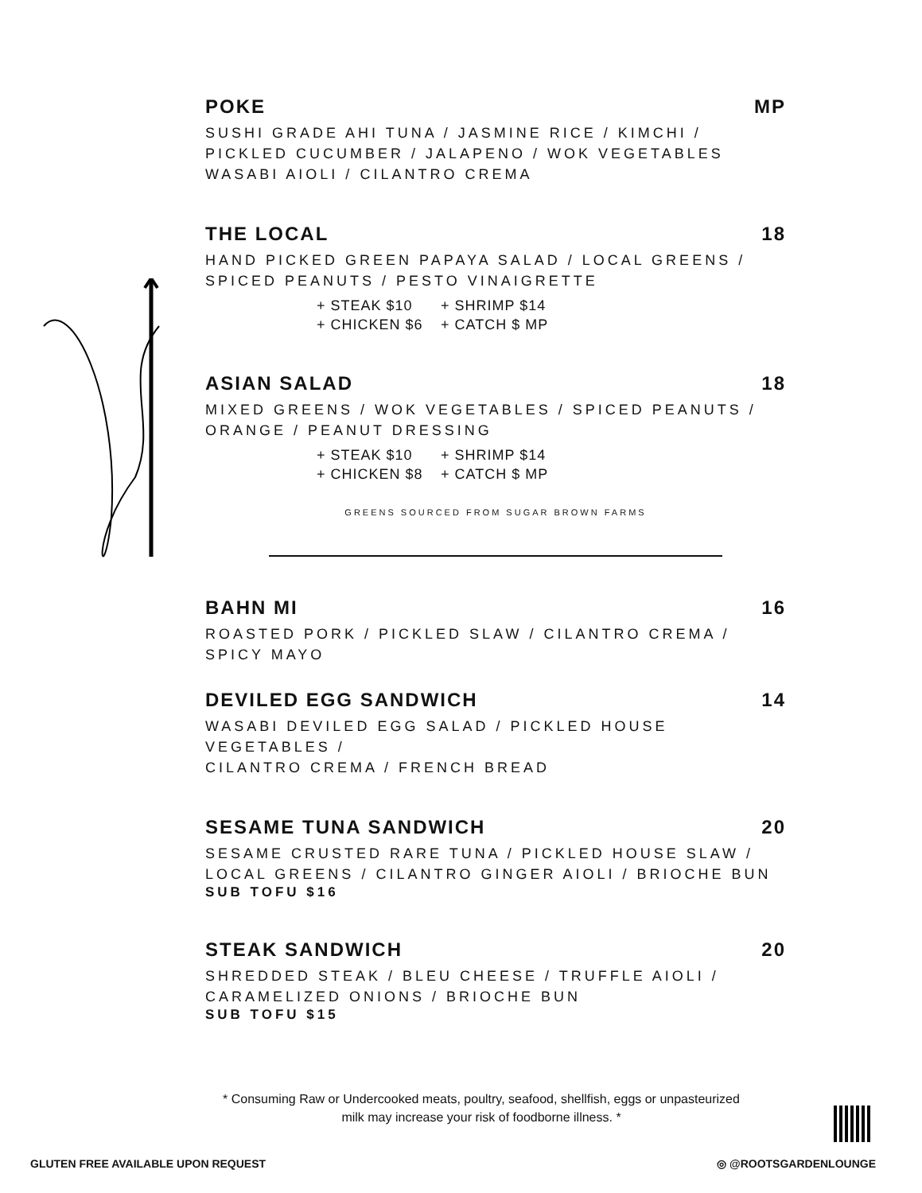POKE MP
SUSHI GRADE AHI TUNA / JASMINE RICE / KIMCHI /
PICKLED CUCUMBER / JALAPENO / WOK VEGETABLES
WASABI AIOLI / CILANTRO CREMA
THE LOCAL 18
HAND PICKED GREEN PAPAYA SALAD / LOCAL GREENS /
SPICED PEANUTS / PESTO VINAIGRETTE
+ STEAK $10 + SHRIMP $14
+ CHICKEN $6 + CATCH $ MP
ASIAN SALAD 18
MIXED GREENS / WOK VEGETABLES / SPICED PEANUTS /
ORANGE / PEANUT DRESSING
+ STEAK $10 + SHRIMP $14
+ CHICKEN $8 + CATCH $ MP
GREENS SOURCED FROM SUGAR BROWN FARMS
BAHN MI 16
ROASTED PORK / PICKLED SLAW / CILANTRO CREMA /
SPICY MAYO
DEVILED EGG SANDWICH 14
WASABI DEVILED EGG SALAD / PICKLED HOUSE VEGETABLES /
CILANTRO CREMA / FRENCH BREAD
SESAME TUNA SANDWICH 20
SESAME CRUSTED RARE TUNA / PICKLED HOUSE SLAW /
LOCAL GREENS / CILANTRO GINGER AIOLI / BRIOCHE BUN
SUB TOFU $16
STEAK SANDWICH 20
SHREDDED STEAK / BLEU CHEESE / TRUFFLE AIOLI /
CARAMELIZED ONIONS / BRIOCHE BUN
SUB TOFU $15
* Consuming Raw or Undercooked meats, poultry, seafood, shellfish, eggs or unpasteurized milk may increase your risk of foodborne illness. *
GLUTEN FREE AVAILABLE UPON REQUEST
◎ @ROOTSGARDENLOUNGE